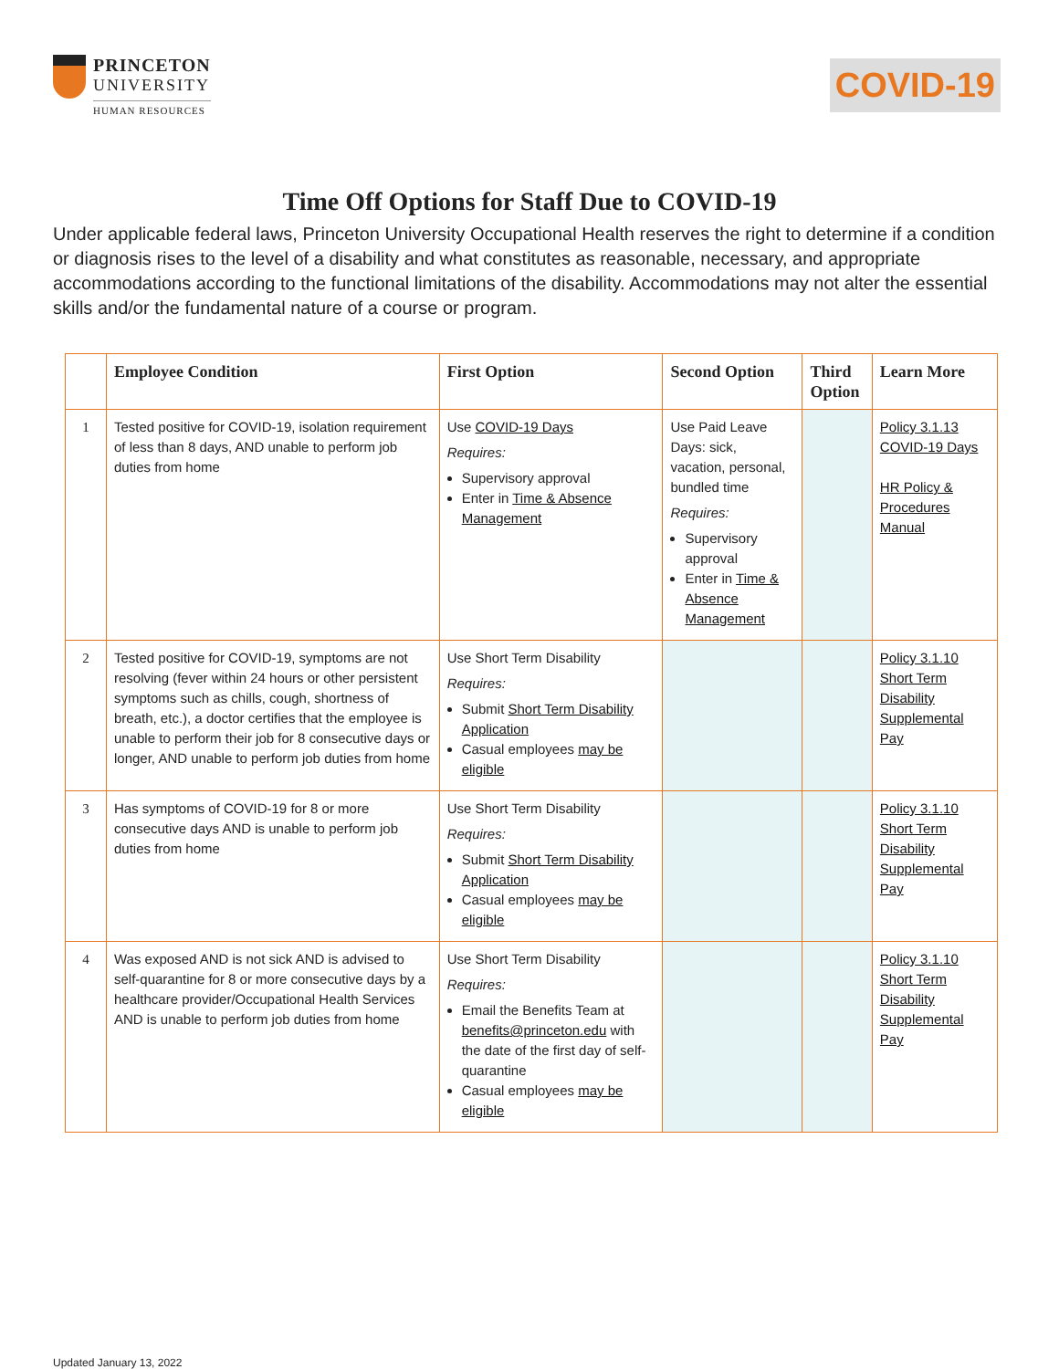PRINCETON
UNIVERSITY
HUMAN RESOURCES
COVID-19
Time Off Options for Staff Due to COVID-19
Under applicable federal laws, Princeton University Occupational Health reserves the right to determine if a condition or diagnosis rises to the level of a disability and what constitutes as reasonable, necessary, and appropriate accommodations according to the functional limitations of the disability. Accommodations may not alter the essential skills and/or the fundamental nature of a course or program.
| | Employee Condition | First Option | Second Option | Third Option | Learn More |
| --- | --- | --- | --- | --- | --- |
| 1 | Tested positive for COVID-19, isolation requirement of less than 8 days, AND unable to perform job duties from home | Use COVID-19 Days Requires: Supervisory approval Enter in Time & Absence Management | Use Paid Leave Days: sick, vacation, personal, bundled time Requires: Supervisory approval Enter in Time & Absence Management | | Policy 3.1.13 COVID-19 Days HR Policy & Procedures Manual |
| 2 | Tested positive for COVID-19, symptoms are not resolving (fever within 24 hours or other persistent symptoms such as chills, cough, shortness of breath, etc.), a doctor certifies that the employee is unable to perform their job for 8 consecutive days or longer, AND unable to perform job duties from home | Use Short Term Disability Requires: Submit Short Term Disability Application Casual employees may be eligible | | | Policy 3.1.10 Short Term Disability Supplemental Pay |
| 3 | Has symptoms of COVID-19 for 8 or more consecutive days AND is unable to perform job duties from home | Use Short Term Disability Requires: Submit Short Term Disability Application Casual employees may be eligible | | | Policy 3.1.10 Short Term Disability Supplemental Pay |
| 4 | Was exposed AND is not sick AND is advised to self-quarantine for 8 or more consecutive days by a healthcare provider/Occupational Health Services AND is unable to perform job duties from home | Use Short Term Disability Requires: Email the Benefits Team at benefits@princeton.edu with the date of the first day of self-quarantine Casual employees may be eligible | | | Policy 3.1.10 Short Term Disability Supplemental Pay |
Updated January 13, 2022